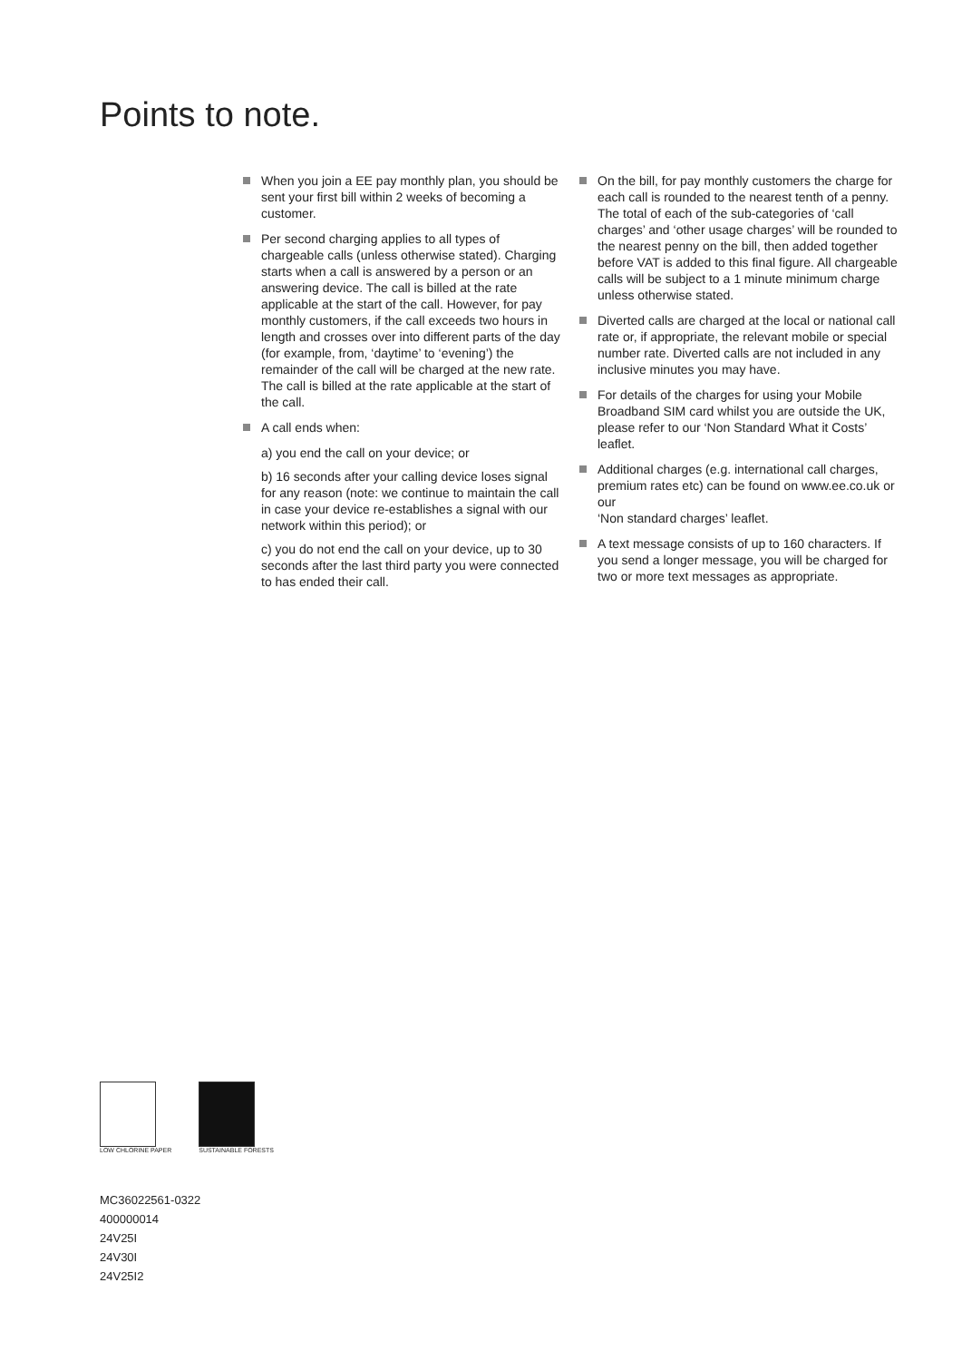Points to note.
When you join a EE pay monthly plan, you should be sent your first bill within 2 weeks of becoming a customer.
Per second charging applies to all types of chargeable calls (unless otherwise stated). Charging starts when a call is answered by a person or an answering device. The call is billed at the rate applicable at the start of the call. However, for pay monthly customers, if the call exceeds two hours in length and crosses over into different parts of the day (for example, from, ‘daytime’ to ‘evening’) the remainder of the call will be charged at the new rate. The call is billed at the rate applicable at the start of the call.
A call ends when:
a) you end the call on your device; or
b) 16 seconds after your calling device loses signal for any reason (note: we continue to maintain the call in case your device re-establishes a signal with our network within this period); or
c) you do not end the call on your device, up to 30 seconds after the last third party you were connected to has ended their call.
On the bill, for pay monthly customers the charge for each call is rounded to the nearest tenth of a penny. The total of each of the sub-categories of ‘call charges’ and ‘other usage charges’ will be rounded to the nearest penny on the bill, then added together before VAT is added to this final figure. All chargeable calls will be subject to a 1 minute minimum charge unless otherwise stated.
Diverted calls are charged at the local or national call rate or, if appropriate, the relevant mobile or special number rate. Diverted calls are not included in any inclusive minutes you may have.
For details of the charges for using your Mobile Broadband SIM card whilst you are outside the UK, please refer to our ‘Non Standard What it Costs’ leaflet.
Additional charges (e.g. international call charges, premium rates etc) can be found on www.ee.co.uk or our
‘Non standard charges’ leaflet.
A text message consists of up to 160 characters. If you send a longer message, you will be charged for two or more text messages as appropriate.
LOW CHLORINE PAPER SUSTAINABLE FORESTS
MC36022561-0322
400000014
24V25I
24V30I
24V25I2